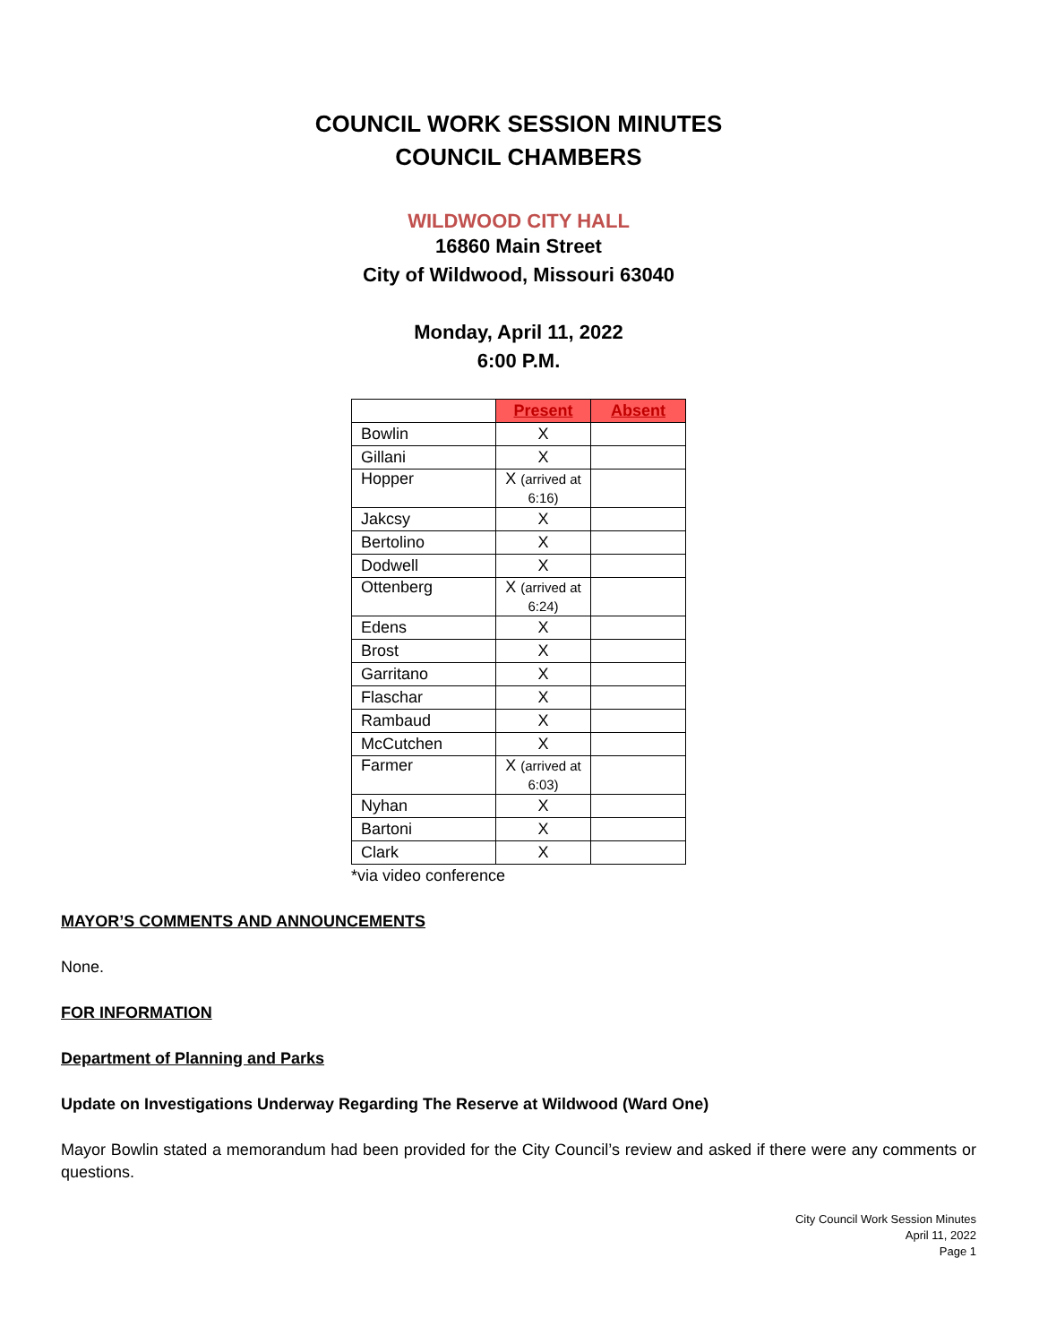COUNCIL WORK SESSION MINUTES
COUNCIL CHAMBERS
WILDWOOD CITY HALL
16860 Main Street
City of Wildwood, Missouri 63040
Monday, April 11, 2022
6:00 P.M.
| | Present | Absent |
| Bowlin | X | |
| Gillani | X | |
| Hopper | X (arrived at 6:16) | |
| Jakcsy | X | |
| Bertolino | X | |
| Dodwell | X | |
| Ottenberg | X (arrived at 6:24) | |
| Edens | X | |
| Brost | X | |
| Garritano | X | |
| Flaschar | X | |
| Rambaud | X | |
| McCutchen | X | |
| Farmer | X (arrived at 6:03) | |
| Nyhan | X | |
| Bartoni | X | |
| Clark | X | |
*via video conference
MAYOR’S COMMENTS AND ANNOUNCEMENTS
None.
FOR INFORMATION
Department of Planning and Parks
Update on Investigations Underway Regarding The Reserve at Wildwood (Ward One)
Mayor Bowlin stated a memorandum had been provided for the City Council’s review and asked if there were any comments or questions.
City Council Work Session Minutes
April 11, 2022
Page 1